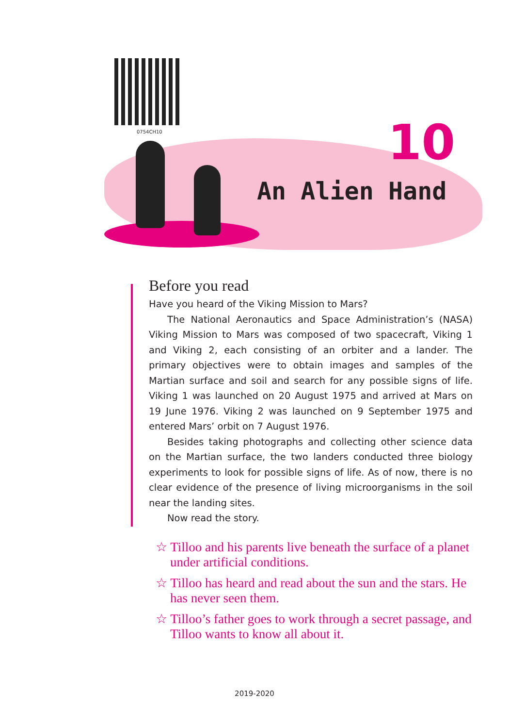0754CH10 10
An Alien Hand
Before you read
Have you heard of the Viking Mission to Mars?
The National Aeronautics and Space Administration’s (NASA) Viking Mission to Mars was composed of two spacecraft, Viking 1 and Viking 2, each consisting of an orbiter and a lander. The primary objectives were to obtain images and samples of the Martian surface and soil and search for any possible signs of life. Viking 1 was launched on 20 August 1975 and arrived at Mars on 19 June 1976. Viking 2 was launched on 9 September 1975 and entered Mars’ orbit on 7 August 1976.
Besides taking photographs and collecting other science data on the Martian surface, the two landers conducted three biology experiments to look for possible signs of life. As of now, there is no clear evidence of the presence of living microorganisms in the soil near the landing sites.
Now read the story.
☆ Tilloo and his parents live beneath the surface of a planet under artificial conditions.
☆ Tilloo has heard and read about the sun and the stars. He has never seen them.
☆ Tilloo’s father goes to work through a secret passage, and Tilloo wants to know all about it.
2019-2020